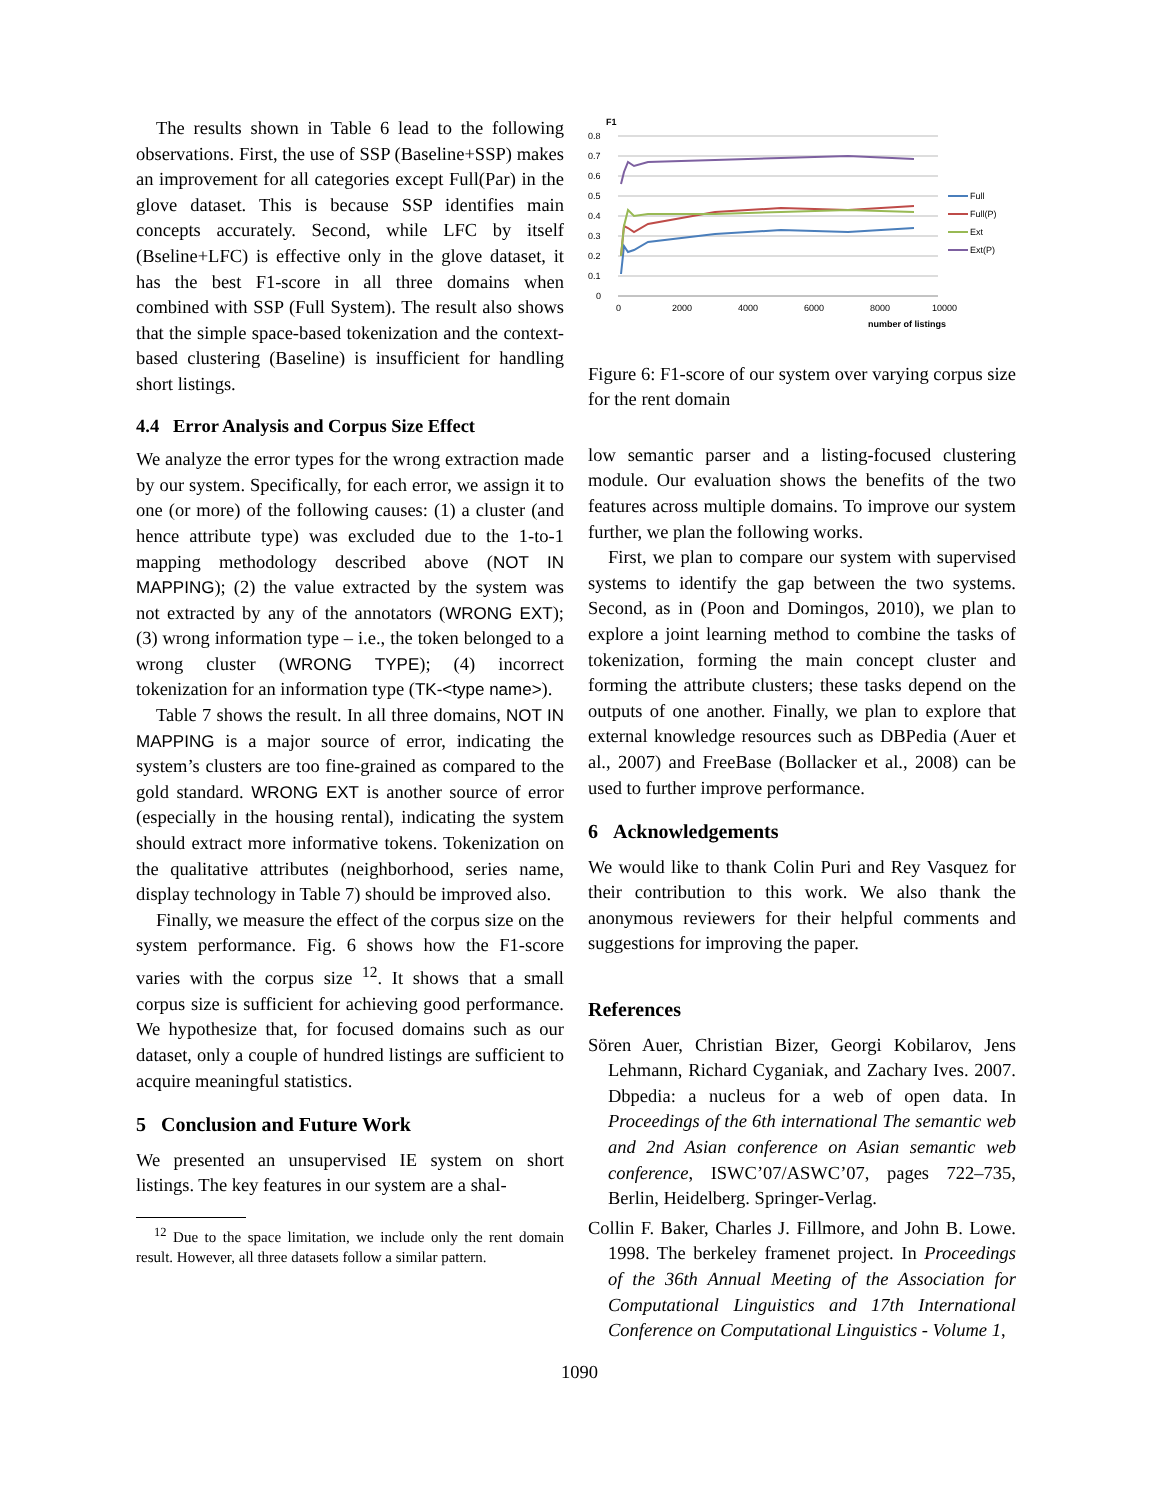The results shown in Table 6 lead to the following observations. First, the use of SSP (Baseline+SSP) makes an improvement for all categories except Full(Par) in the glove dataset. This is because SSP identifies main concepts accurately. Second, while LFC by itself (Bseline+LFC) is effective only in the glove dataset, it has the best F1-score in all three domains when combined with SSP (Full System). The result also shows that the simple space-based tokenization and the context-based clustering (Baseline) is insufficient for handling short listings.
4.4 Error Analysis and Corpus Size Effect
We analyze the error types for the wrong extraction made by our system. Specifically, for each error, we assign it to one (or more) of the following causes: (1) a cluster (and hence attribute type) was excluded due to the 1-to-1 mapping methodology described above (NOT IN MAPPING); (2) the value extracted by the system was not extracted by any of the annotators (WRONG EXT); (3) wrong information type – i.e., the token belonged to a wrong cluster (WRONG TYPE); (4) incorrect tokenization for an information type (TK-<type name>).
Table 7 shows the result. In all three domains, NOT IN MAPPING is a major source of error, indicating the system’s clusters are too fine-grained as compared to the gold standard. WRONG EXT is another source of error (especially in the housing rental), indicating the system should extract more informative tokens. Tokenization on the qualitative attributes (neighborhood, series name, display technology in Table 7) should be improved also.
Finally, we measure the effect of the corpus size on the system performance. Fig. 6 shows how the F1-score varies with the corpus size <sup>12</sup>. It shows that a small corpus size is sufficient for achieving good performance. We hypothesize that, for focused domains such as our dataset, only a couple of hundred listings are sufficient to acquire meaningful statistics.
5 Conclusion and Future Work
We presented an unsupervised IE system on short listings. The key features in our system are a shal-
<sup>12</sup> Due to the space limitation, we include only the rent domain result. However, all three datasets follow a similar pattern.
F1
0.8
0.7
0.6
0.5
0.4
0.3
0.2
0.1
0
0
2000
4000
6000
8000
10000
number of listings
Full
Full(P)
Ext
Ext(P)
Figure 6: F1-score of our system over varying corpus size for the rent domain
low semantic parser and a listing-focused clustering module. Our evaluation shows the benefits of the two features across multiple domains. To improve our system further, we plan the following works.
First, we plan to compare our system with supervised systems to identify the gap between the two systems. Second, as in (Poon and Domingos, 2010), we plan to explore a joint learning method to combine the tasks of tokenization, forming the main concept cluster and forming the attribute clusters; these tasks depend on the outputs of one another. Finally, we plan to explore that external knowledge resources such as DBPedia (Auer et al., 2007) and FreeBase (Bollacker et al., 2008) can be used to further improve performance.
6 Acknowledgements
We would like to thank Colin Puri and Rey Vasquez for their contribution to this work. We also thank the anonymous reviewers for their helpful comments and suggestions for improving the paper.
References
Sören Auer, Christian Bizer, Georgi Kobilarov, Jens Lehmann, Richard Cyganiak, and Zachary Ives. 2007. Dbpedia: a nucleus for a web of open data. In Proceedings of the 6th international The semantic web and 2nd Asian conference on Asian semantic web conference, ISWC’07/ASWC’07, pages 722–735, Berlin, Heidelberg. Springer-Verlag.
Collin F. Baker, Charles J. Fillmore, and John B. Lowe. 1998. The berkeley framenet project. In Proceedings of the 36th Annual Meeting of the Association for Computational Linguistics and 17th International Conference on Computational Linguistics - Volume 1,
1090